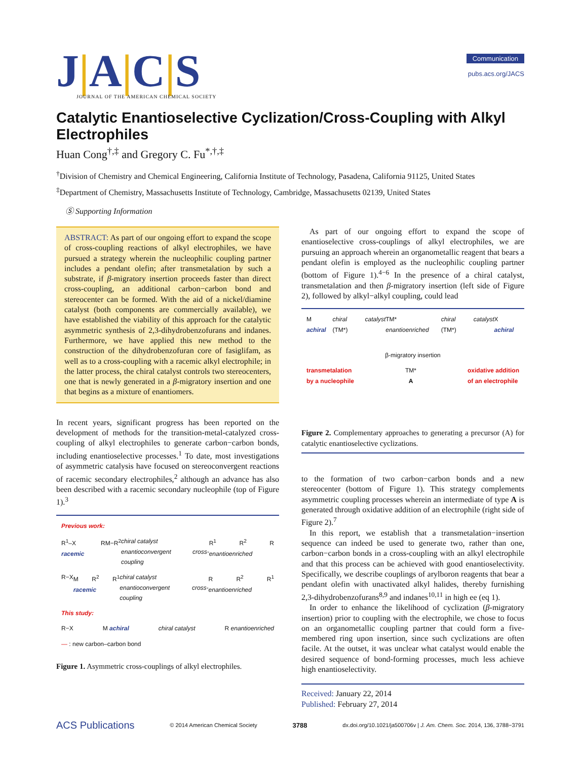J|A|C|S
JOURNAL OF THE AMERICAN CHEMICAL SOCIETY
Communication
pubs.acs.org/JACS
Catalytic Enantioselective Cyclization/Cross-Coupling with Alkyl Electrophiles
Huan Cong<sup>†,‡</sup> and Gregory C. Fu<sup>*,†,‡</sup>
<sup>†</sup> Division of Chemistry and Chemical Engineering, California Institute of Technology, Pasadena, California 91125, United States
<sup>‡</sup> Department of Chemistry, Massachusetts Institute of Technology, Cambridge, Massachusetts 02139, United States
Ⓢ Supporting Information
ABSTRACT: As part of our ongoing effort to expand the scope of cross-coupling reactions of alkyl electrophiles, we have pursued a strategy wherein the nucleophilic coupling partner includes a pendant olefin; after transmetalation by such a substrate, if β-migratory insertion proceeds faster than direct cross-coupling, an additional carbon−carbon bond and stereocenter can be formed. With the aid of a nickel/diamine catalyst (both components are commercially available), we have established the viability of this approach for the catalytic asymmetric synthesis of 2,3-dihydrobenzofurans and indanes. Furthermore, we have applied this new method to the construction of the dihydrobenzofuran core of fasiglifam, as well as to a cross-coupling with a racemic alkyl electrophile; in the latter process, the chiral catalyst controls two stereocenters, one that is newly generated in a β-migratory insertion and one that begins as a mixture of enantiomers.
In recent years, significant progress has been reported on the development of methods for the transition-metal-catalyzed cross-coupling of alkyl electrophiles to generate carbon−carbon bonds, including enantioselective processes.<sup>1</sup> To date, most investigations of asymmetric catalysis have focused on stereoconvergent reactions of racemic secondary electrophiles,<sup>2</sup> although an advance has also been described with a racemic secondary nucleophile (top of Figure 1).<sup>3</sup>
Previous work:
R<sup>1</sup>–X R racemic M−R<sup>2</sup> chiral catalyst
enantioconvergent cross-coupling R<sup>1</sup> R<sup>2</sup> R enantioenriched
R−X M R<sup>2</sup> R<sup>1</sup> racemic chiral catalyst
enantioconvergent cross-coupling R R<sup>2</sup> R<sup>1</sup> enantioenriched
This study:
R−X M achiral chiral catalyst R enantioenriched
— : new carbon–carbon bond
Figure 1. Asymmetric cross-couplings of alkyl electrophiles.
As part of our ongoing effort to expand the scope of enantioselective cross-couplings of alkyl electrophiles, we are pursuing an approach wherein an organometallic reagent that bears a pendant olefin is employed as the nucleophilic coupling partner (bottom of Figure 1).<sup>4−6</sup> In the presence of a chiral catalyst, transmetalation and then β-migratory insertion (left side of Figure 2), followed by alkyl−alkyl coupling, could lead
M achiral chiral catalyst (TM*) TM* enantioenriched chiral catalyst (TM*) X achiral
β-migratory insertion
transmetalation
by a nucleophile TM*
A oxidative addition
of an electrophile
Figure 2. Complementary approaches to generating a precursor (A) for catalytic enantioselective cyclizations.
to the formation of two carbon−carbon bonds and a new stereocenter (bottom of Figure 1). This strategy complements asymmetric coupling processes wherein an intermediate of type A is generated through oxidative addition of an electrophile (right side of Figure 2).<sup>7</sup>
In this report, we establish that a transmetalation−insertion sequence can indeed be used to generate two, rather than one, carbon−carbon bonds in a cross-coupling with an alkyl electrophile and that this process can be achieved with good enantioselectivity. Specifically, we describe couplings of arylboron reagents that bear a pendant olefin with unactivated alkyl halides, thereby furnishing 2,3-dihydrobenzofurans<sup>8,9</sup> and indanes<sup>10,11</sup> in high ee (eq 1).
In order to enhance the likelihood of cyclization (β-migratory insertion) prior to coupling with the electrophile, we chose to focus on an organometallic coupling partner that could form a five-membered ring upon insertion, since such cyclizations are often facile. At the outset, it was unclear what catalyst would enable the desired sequence of bond-forming processes, much less achieve high enantioselectivity.
Received: January 22, 2014
Published: February 27, 2014
ACS Publications © 2014 American Chemical Society 3788 dx.doi.org/10.1021/ja500706v | J. Am. Chem. Soc. 2014, 136, 3788−3791